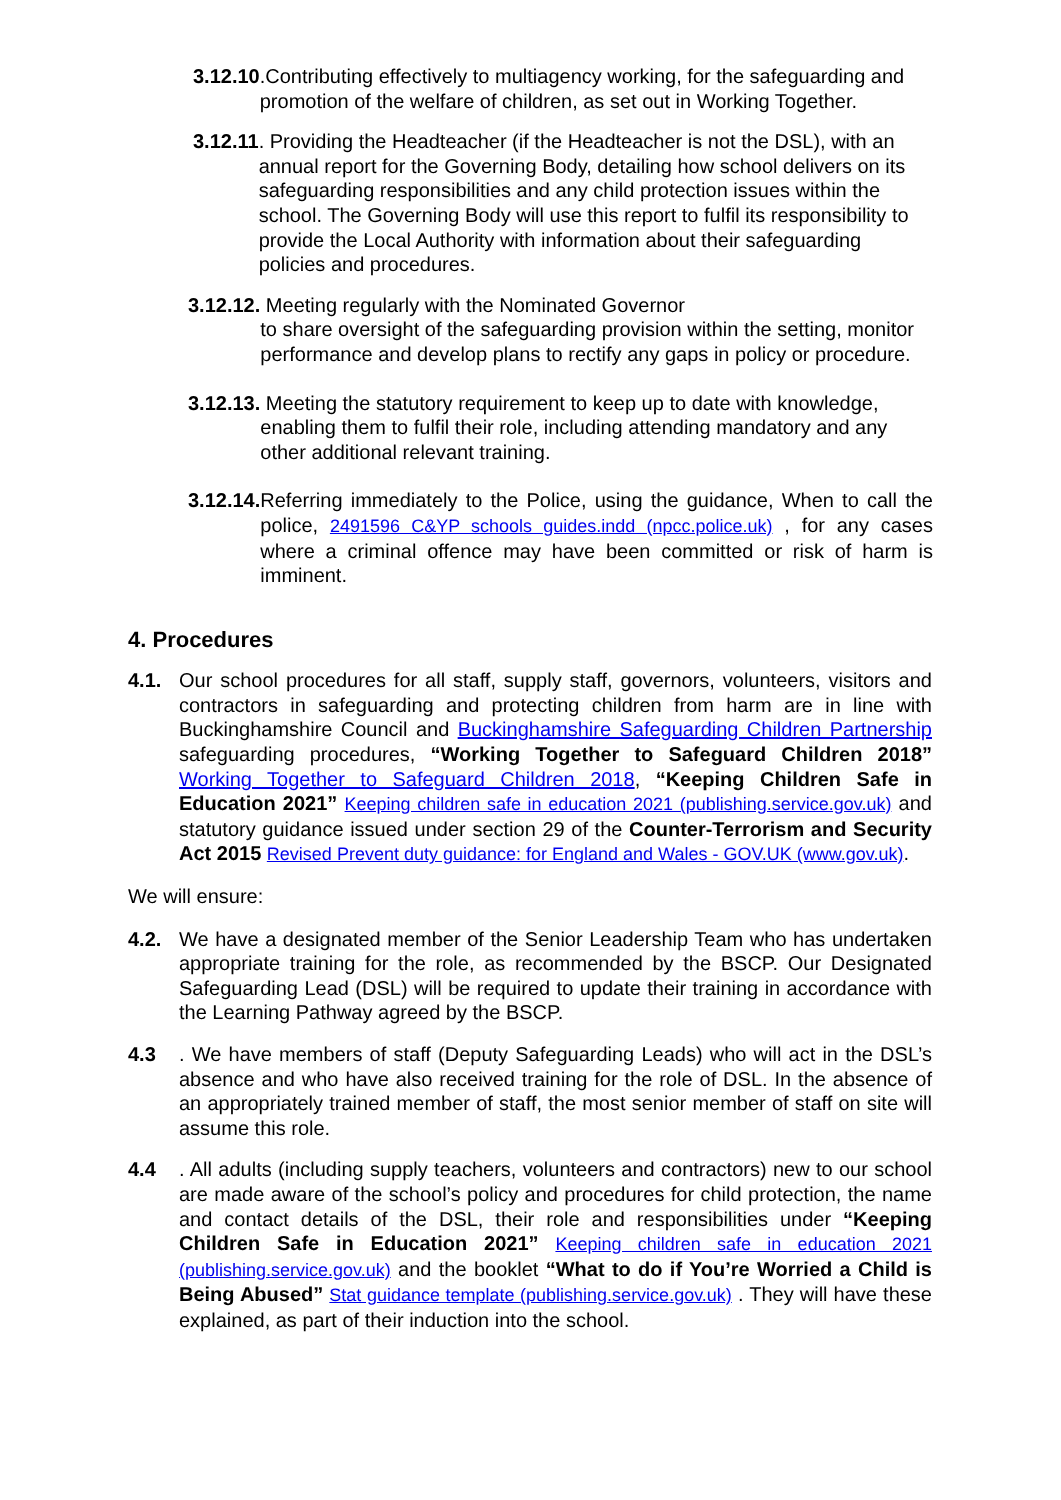3.12.10.Contributing effectively to multiagency working, for the safeguarding and promotion of the welfare of children, as set out in Working Together.
3.12.11. Providing the Headteacher (if the Headteacher is not the DSL), with an annual report for the Governing Body, detailing how school delivers on its safeguarding responsibilities and any child protection issues within the school. The Governing Body will use this report to fulfil its responsibility to provide the Local Authority with information about their safeguarding policies and procedures.
3.12.12. Meeting regularly with the Nominated Governor
to share oversight of the safeguarding provision within the setting, monitor performance and develop plans to rectify any gaps in policy or procedure.
3.12.13. Meeting the statutory requirement to keep up to date with knowledge, enabling them to fulfil their role, including attending mandatory and any other additional relevant training.
3.12.14. Referring immediately to the Police, using the guidance, When to call the police, 2491596 C&YP schools guides.indd (npcc.police.uk) , for any cases where a criminal offence may have been committed or risk of harm is imminent.
4. Procedures
4.1. Our school procedures for all staff, supply staff, governors, volunteers, visitors and contractors in safeguarding and protecting children from harm are in line with Buckinghamshire Council and Buckinghamshire Safeguarding Children Partnership safeguarding procedures, “Working Together to Safeguard Children 2018” Working Together to Safeguard Children 2018, “Keeping Children Safe in Education 2021” Keeping children safe in education 2021 (publishing.service.gov.uk) and statutory guidance issued under section 29 of the Counter-Terrorism and Security Act 2015 Revised Prevent duty guidance: for England and Wales - GOV.UK (www.gov.uk).
We will ensure:
4.2. We have a designated member of the Senior Leadership Team who has undertaken appropriate training for the role, as recommended by the BSCP. Our Designated Safeguarding Lead (DSL) will be required to update their training in accordance with the Learning Pathway agreed by the BSCP.
4.3. We have members of staff (Deputy Safeguarding Leads) who will act in the DSL’s absence and who have also received training for the role of DSL. In the absence of an appropriately trained member of staff, the most senior member of staff on site will assume this role.
4.4. All adults (including supply teachers, volunteers and contractors) new to our school are made aware of the school’s policy and procedures for child protection, the name and contact details of the DSL, their role and responsibilities under “Keeping Children Safe in Education 2021” Keeping children safe in education 2021 (publishing.service.gov.uk) and the booklet “What to do if You’re Worried a Child is Being Abused” Stat guidance template (publishing.service.gov.uk) . They will have these explained, as part of their induction into the school.